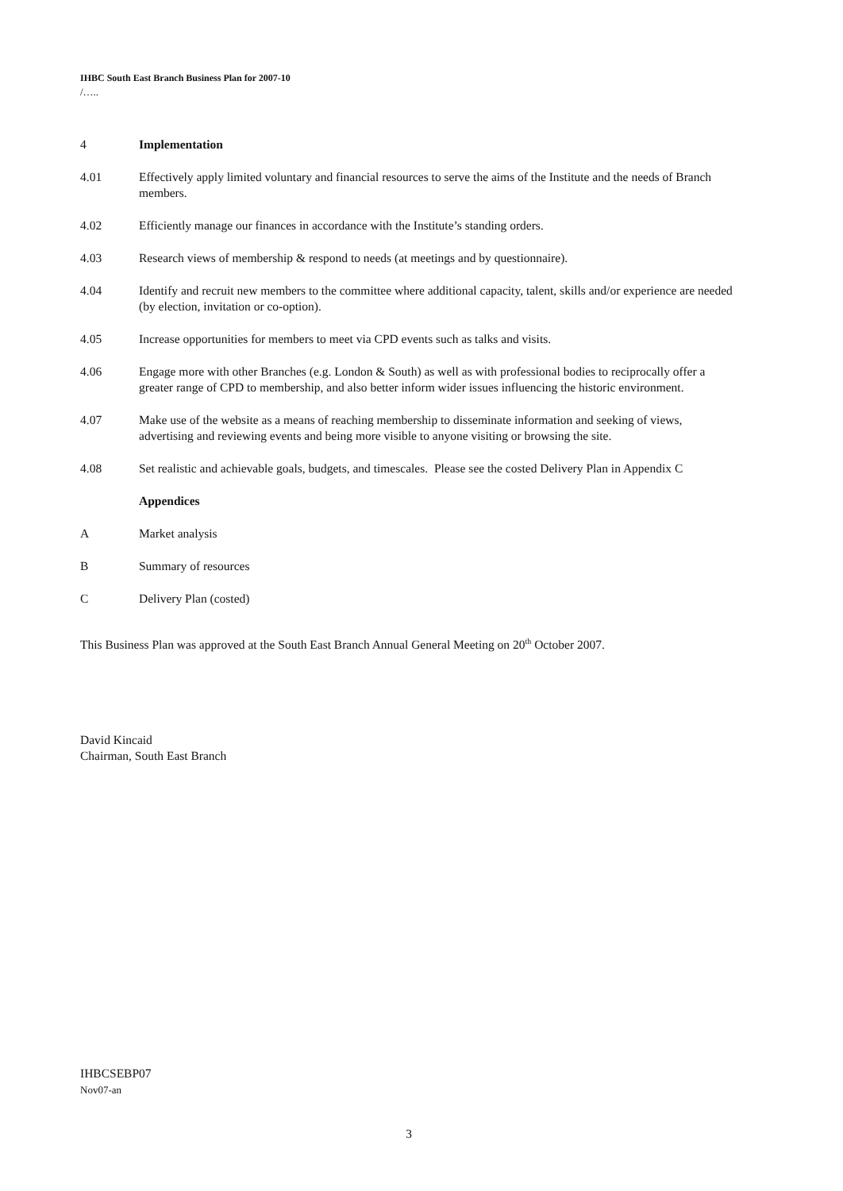IHBC South East Branch Business Plan for 2007-10
/…..
4 Implementation
4.01 Effectively apply limited voluntary and financial resources to serve the aims of the Institute and the needs of Branch members.
4.02 Efficiently manage our finances in accordance with the Institute’s standing orders.
4.03 Research views of membership & respond to needs (at meetings and by questionnaire).
4.04 Identify and recruit new members to the committee where additional capacity, talent, skills and/or experience are needed (by election, invitation or co-option).
4.05 Increase opportunities for members to meet via CPD events such as talks and visits.
4.06 Engage more with other Branches (e.g. London & South) as well as with professional bodies to reciprocally offer a greater range of CPD to membership, and also better inform wider issues influencing the historic environment.
4.07 Make use of the website as a means of reaching membership to disseminate information and seeking of views, advertising and reviewing events and being more visible to anyone visiting or browsing the site.
4.08 Set realistic and achievable goals, budgets, and timescales. Please see the costed Delivery Plan in Appendix C
Appendices
A Market analysis
B Summary of resources
C Delivery Plan (costed)
This Business Plan was approved at the South East Branch Annual General Meeting on 20<sup>th</sup> October 2007.
David Kincaid
Chairman, South East Branch
IHBCSEBP07
Nov07-an
3